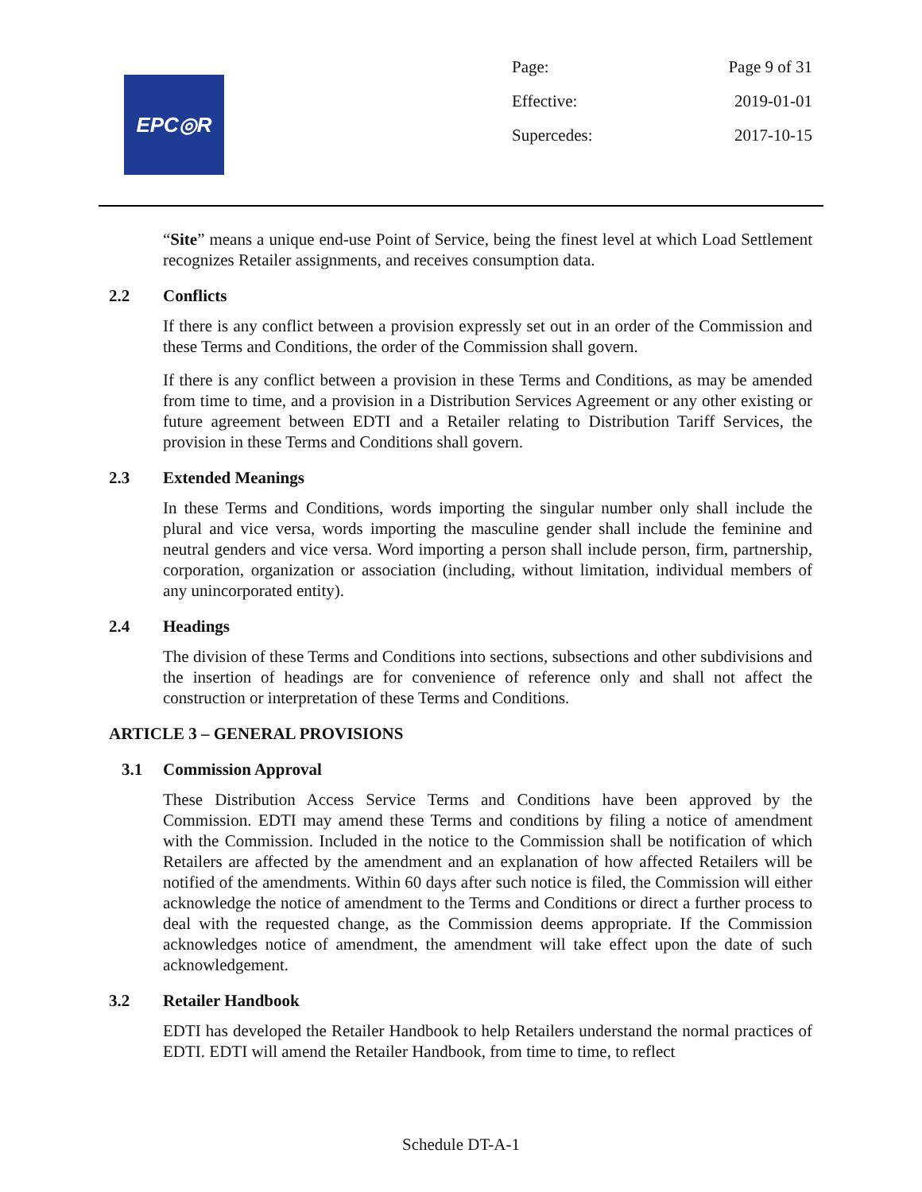EPC◎R
Page: Page 9 of 31
Effective: 2019-01-01
Supercedes: 2017-10-15
“Site” means a unique end-use Point of Service, being the finest level at which Load Settlement recognizes Retailer assignments, and receives consumption data.
2.2 Conflicts
If there is any conflict between a provision expressly set out in an order of the Commission and these Terms and Conditions, the order of the Commission shall govern.
If there is any conflict between a provision in these Terms and Conditions, as may be amended from time to time, and a provision in a Distribution Services Agreement or any other existing or future agreement between EDTI and a Retailer relating to Distribution Tariff Services, the provision in these Terms and Conditions shall govern.
2.3 Extended Meanings
In these Terms and Conditions, words importing the singular number only shall include the plural and vice versa, words importing the masculine gender shall include the feminine and neutral genders and vice versa. Word importing a person shall include person, firm, partnership, corporation, organization or association (including, without limitation, individual members of any unincorporated entity).
2.4 Headings
The division of these Terms and Conditions into sections, subsections and other subdivisions and the insertion of headings are for convenience of reference only and shall not affect the construction or interpretation of these Terms and Conditions.
ARTICLE 3 – GENERAL PROVISIONS
3.1 Commission Approval
These Distribution Access Service Terms and Conditions have been approved by the Commission. EDTI may amend these Terms and conditions by filing a notice of amendment with the Commission. Included in the notice to the Commission shall be notification of which Retailers are affected by the amendment and an explanation of how affected Retailers will be notified of the amendments. Within 60 days after such notice is filed, the Commission will either acknowledge the notice of amendment to the Terms and Conditions or direct a further process to deal with the requested change, as the Commission deems appropriate. If the Commission acknowledges notice of amendment, the amendment will take effect upon the date of such acknowledgement.
3.2 Retailer Handbook
EDTI has developed the Retailer Handbook to help Retailers understand the normal practices of EDTI. EDTI will amend the Retailer Handbook, from time to time, to reflect
Schedule DT-A-1